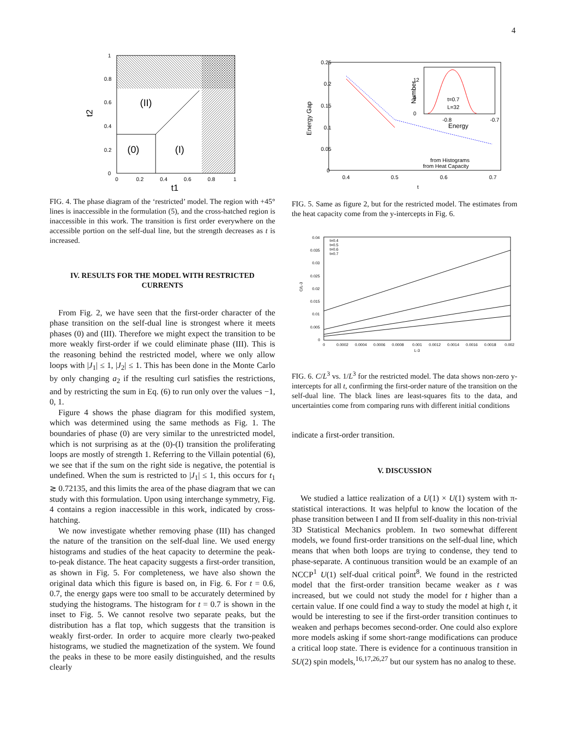4
1
0.8
0.6
0.4
0.2
0
0
0.2
0.4
0.6
0.8
1
(II)
(0)
(I)
t1
t2
FIG. 4. The phase diagram of the ‘restricted’ model. The region with +45° lines is inaccessible in the formulation (5), and the cross-hatched region is inaccessible in this work. The transition is first order everywhere on the accessible portion on the self-dual line, but the strength decreases as t is increased.
IV. RESULTS FOR THE MODEL WITH RESTRICTED CURRENTS
From Fig. 2, we have seen that the first-order character of the phase transition on the self-dual line is strongest where it meets phases (0) and (III). Therefore we might expect the transition to be more weakly first-order if we could eliminate phase (III). This is the reasoning behind the restricted model, where we only allow loops with |J<sub>1</sub>| ≤ 1, |J<sub>2</sub>| ≤ 1. This has been done in the Monte Carlo by only changing a<sub>2</sub> if the resulting curl satisfies the restrictions, and by restricting the sum in Eq. (6) to run only over the values −1, 0, 1.
Figure 4 shows the phase diagram for this modified system, which was determined using the same methods as Fig. 1. The boundaries of phase (0) are very similar to the unrestricted model, which is not surprising as at the (0)-(I) transition the proliferating loops are mostly of strength 1. Referring to the Villain potential (6), we see that if the sum on the right side is negative, the potential is undefined. When the sum is restricted to |J<sub>1</sub>| ≤ 1, this occurs for t<sub>1</sub> ≳ 0.72135, and this limits the area of the phase diagram that we can study with this formulation. Upon using interchange symmetry, Fig. 4 contains a region inaccessible in this work, indicated by cross-hatching.
We now investigate whether removing phase (III) has changed the nature of the transition on the self-dual line. We used energy histograms and studies of the heat capacity to determine the peak-to-peak distance. The heat capacity suggests a first-order transition, as shown in Fig. 5. For completeness, we have also shown the original data which this figure is based on, in Fig. 6. For t = 0.6, 0.7, the energy gaps were too small to be accurately determined by studying the histograms. The histogram for t = 0.7 is shown in the inset to Fig. 5. We cannot resolve two separate peaks, but the distribution has a flat top, which suggests that the transition is weakly first-order. In order to acquire more clearly two-peaked histograms, we studied the magnetization of the system. We found the peaks in these to be more easily distinguished, and the results clearly
0.25
0.2
0.15
0.1
0.05
0
0.4
0.5
0.6
0.7
t
Energy Gap
t=0.7
L=32
-0.8
-0.7
Energy
12
6
0
Number
from Histograms
from Heat Capacity
FIG. 5. Same as figure 2, but for the restricted model. The estimates from the heat capacity come from the y-intercepts in Fig. 6.
0.04
0.035
0.03
0.025
0.02
0.015
0.01
0.005
0
0
0.0002
0.0004
0.0006
0.0008
0.001
0.0012
0.0014
0.0016
0.0018
0.002
L-3
C/L-3
t=0.4
t=0.5
t=0.6
t=0.7
FIG. 6. C/L<sup>3</sup> vs. 1/L<sup>3</sup> for the restricted model. The data shows non-zero y-intercepts for all t, confirming the first-order nature of the transition on the self-dual line. The black lines are least-squares fits to the data, and uncertainties come from comparing runs with different initial conditions
indicate a first-order transition.
V. DISCUSSION
We studied a lattice realization of a U(1) × U(1) system with π-statistical interactions. It was helpful to know the location of the phase transition between I and II from self-duality in this non-trivial 3D Statistical Mechanics problem. In two somewhat different models, we found first-order transitions on the self-dual line, which means that when both loops are trying to condense, they tend to phase-separate. A continuous transition would be an example of an NCCP<sup>1</sup> U(1) self-dual critical point<sup>8</sup>. We found in the restricted model that the first-order transition became weaker as t was increased, but we could not study the model for t higher than a certain value. If one could find a way to study the model at high t, it would be interesting to see if the first-order transition continues to weaken and perhaps becomes second-order. One could also explore more models asking if some short-range modifications can produce a critical loop state. There is evidence for a continuous transition in SU(2) spin models,<sup>16,17,26,27</sup> but our system has no analog to these.